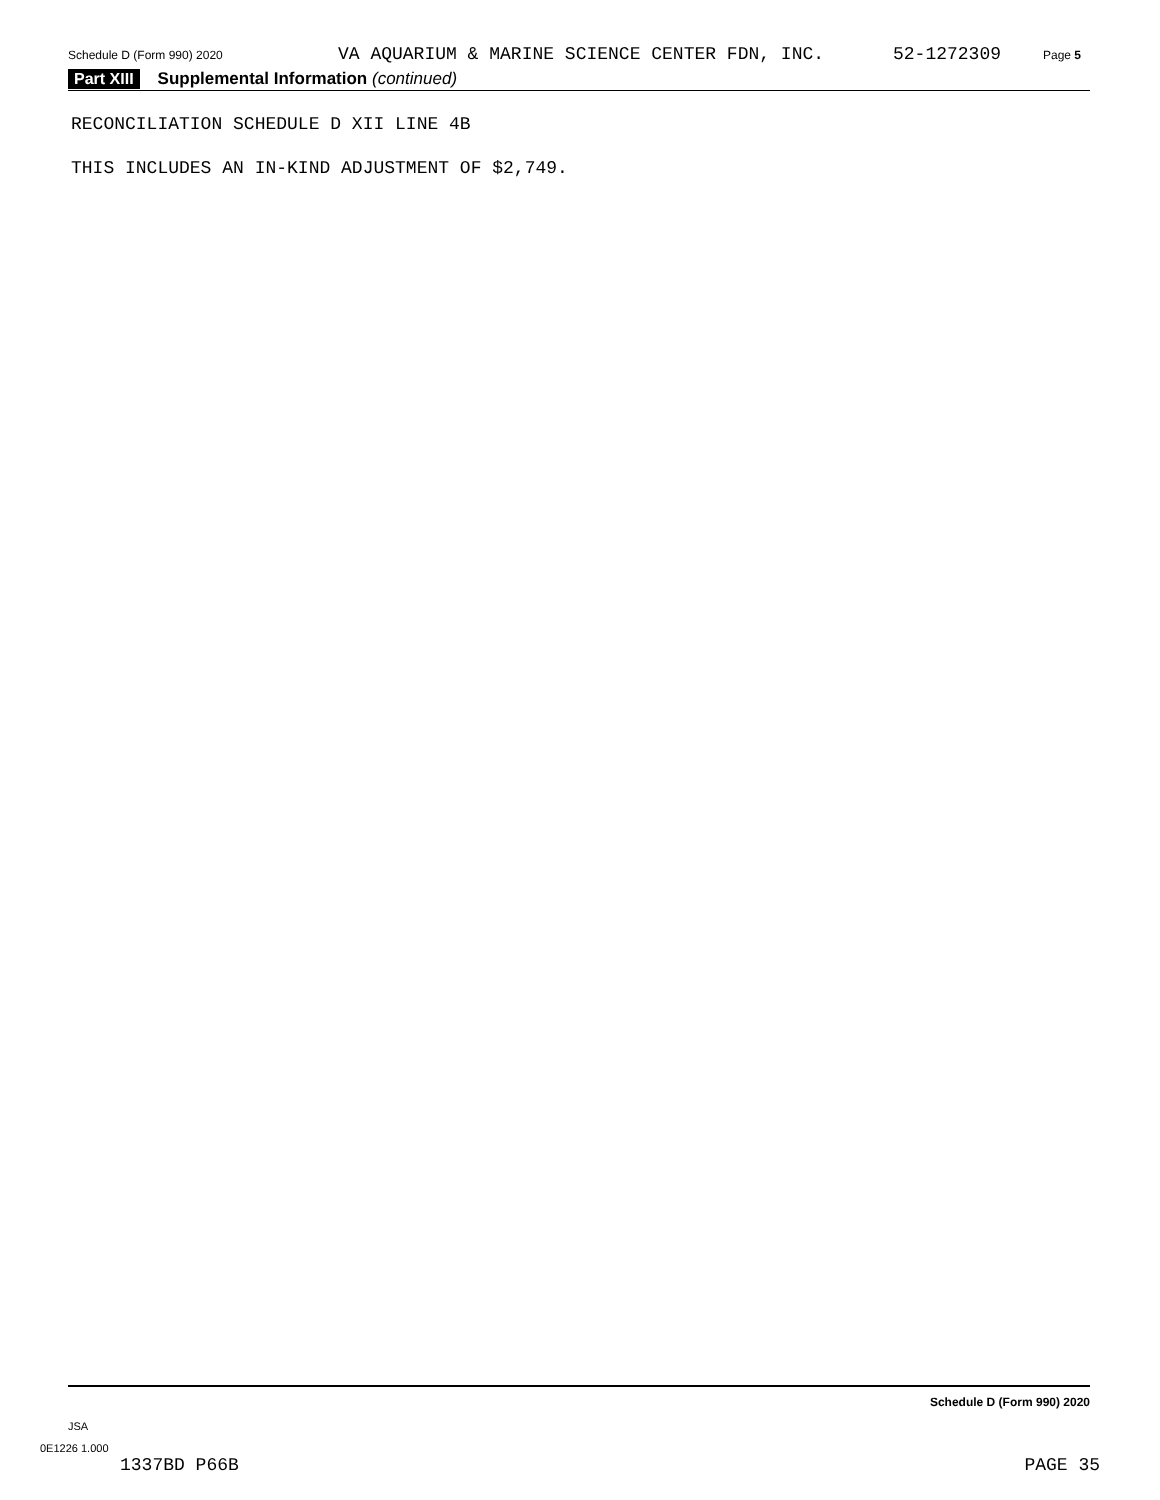Schedule D (Form 990) 2020 VA AQUARIUM & MARINE SCIENCE CENTER FDN, INC. 52-1272309 Page 5
Part XIII Supplemental Information (continued)
RECONCILIATION SCHEDULE D XII LINE 4B
THIS INCLUDES AN IN-KIND ADJUSTMENT OF $2,749.
Schedule D (Form 990) 2020
JSA
0E1226 1.000
1337BD P66B PAGE 35